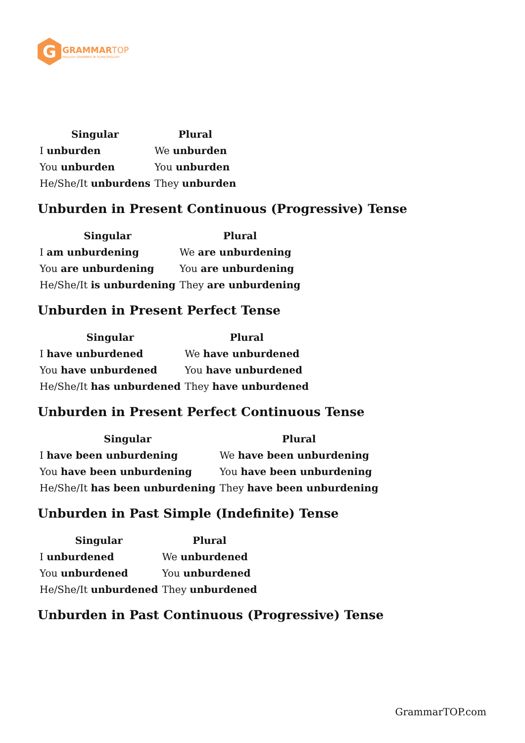G
GRAMMAR TOP
ENGLISH GRAMMAR IN PLAIN ENGLISH
| Singular | Plural |
| --- | --- |
| I unburden | We unburden |
| You unburden | You unburden |
| He/She/It unburdens | They unburden |
Unburden in Present Continuous (Progressive) Tense
| Singular | Plural |
| --- | --- |
| I am unburdening | We are unburdening |
| You are unburdening | You are unburdening |
| He/She/It is unburdening | They are unburdening |
Unburden in Present Perfect Tense
| Singular | Plural |
| --- | --- |
| I have unburdened | We have unburdened |
| You have unburdened | You have unburdened |
| He/She/It has unburdened | They have unburdened |
Unburden in Present Perfect Continuous Tense
| Singular | Plural |
| --- | --- |
| I have been unburdening | We have been unburdening |
| You have been unburdening | You have been unburdening |
| He/She/It has been unburdening | They have been unburdening |
Unburden in Past Simple (Indefinite) Tense
| Singular | Plural |
| --- | --- |
| I unburdened | We unburdened |
| You unburdened | You unburdened |
| He/She/It unburdened | They unburdened |
Unburden in Past Continuous (Progressive) Tense
GrammarTOP.com